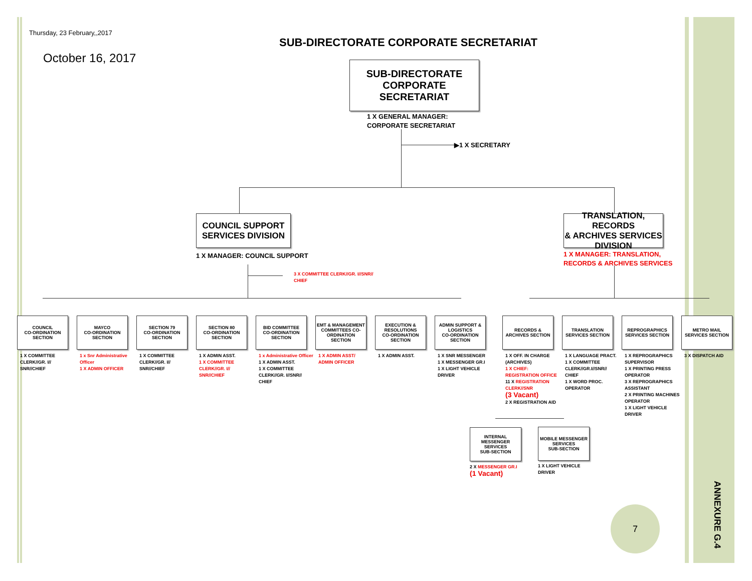Thursday, 23 February,,2017
October 16, 2017
SUB-DIRECTORATE CORPORATE SECRETARIAT
SUB-DIRECTORATE
CORPORATE SECRETARIAT
1 X GENERAL MANAGER:
CORPORATE SECRETARIAT
▶1 X SECRETARY
COUNCIL SUPPORT
SERVICES DIVISION
1 X MANAGER: COUNCIL SUPPORT
3 X COMMITTEE CLERK//GR. I//SNR//
CHIEF
TRANSLATION, RECORDS
& ARCHIVES SERVICES
DIVISION
1 X MANAGER: TRANSLATION,
RECORDS & ARCHIVES SERVICES
COUNCIL
CO-ORDINATION
SECTION
1 X COMMITTEE CLERK//GR. I//
SNR//CHIEF
MAYCO
CO-ORDINATION
SECTION
1 x Snr Administrative Officer
1 X ADMIN OFFICER
SECTION 79
CO-ORDINATION
SECTION
1 X COMMITTEE CLERK//GR. I//
SNR//CHIEF
SECTION 80
CO-ORDINATION
SECTION
1 X ADMIN ASST.
1 X COMMITTEE CLERK//GR. I//
SNR//CHIEF
BID COMMITTEE
CO-ORDINATION
SECTION
1 x Administrative Officer
1 X ADMIN ASST.
1 X COMMITTEE CLERK//GR. I//SNR//
CHIEF
EMT & MANAGEMENT
COMMITTEES CO-ORDINATION
SECTION
1 X ADMIN ASST/
ADMIN OFFICER
EXECUTION &
RESOLUTIONS
CO-ORDINATION
SECTION
1 X ADMIN ASST.
ADMIN SUPPORT &
LOGISTICS
CO-ORDINATION
SECTION
1 X SNR MESSENGER
1 X MESSENGER GR.I
1 X LIGHT VEHICLE
DRIVER
RECORDS &
ARCHIVES SECTION
1 X OFF. IN CHARGE (ARCHIVES)
1 X CHIEF: REGISTRATION OFFICE
11 X REGISTRATION CLERK//SNR
(3 Vacant)
2 X REGISTRATION AID
TRANSLATION
SERVICES SECTION
1 X LANGUAGE PRACT.
1 X COMMITTEE CLERK//GR.I//SNR//
CHIEF
1 X WORD PROC. OPERATOR
REPROGRAPHICS
SERVICES SECTION
1 X REPROGRAPHICS SUPERVISOR
1 X PRINTING PRESS OPERATOR
3 X REPROGRAPHICS ASSISTANT
2 X PRINTING MACHINES OPERATOR
1 X LIGHT VEHICLE DRIVER
METRO MAIL
SERVICES SECTION
3 X DISPATCH AID
INTERNAL
MESSENGER
SERVICES
SUB-SECTION
2 X MESSENGER GR.I
(1 Vacant)
MOBILE MESSENGER
SERVICES
SUB-SECTION
1 X LIGHT VEHICLE
DRIVER
7
ANNEXURE G.4